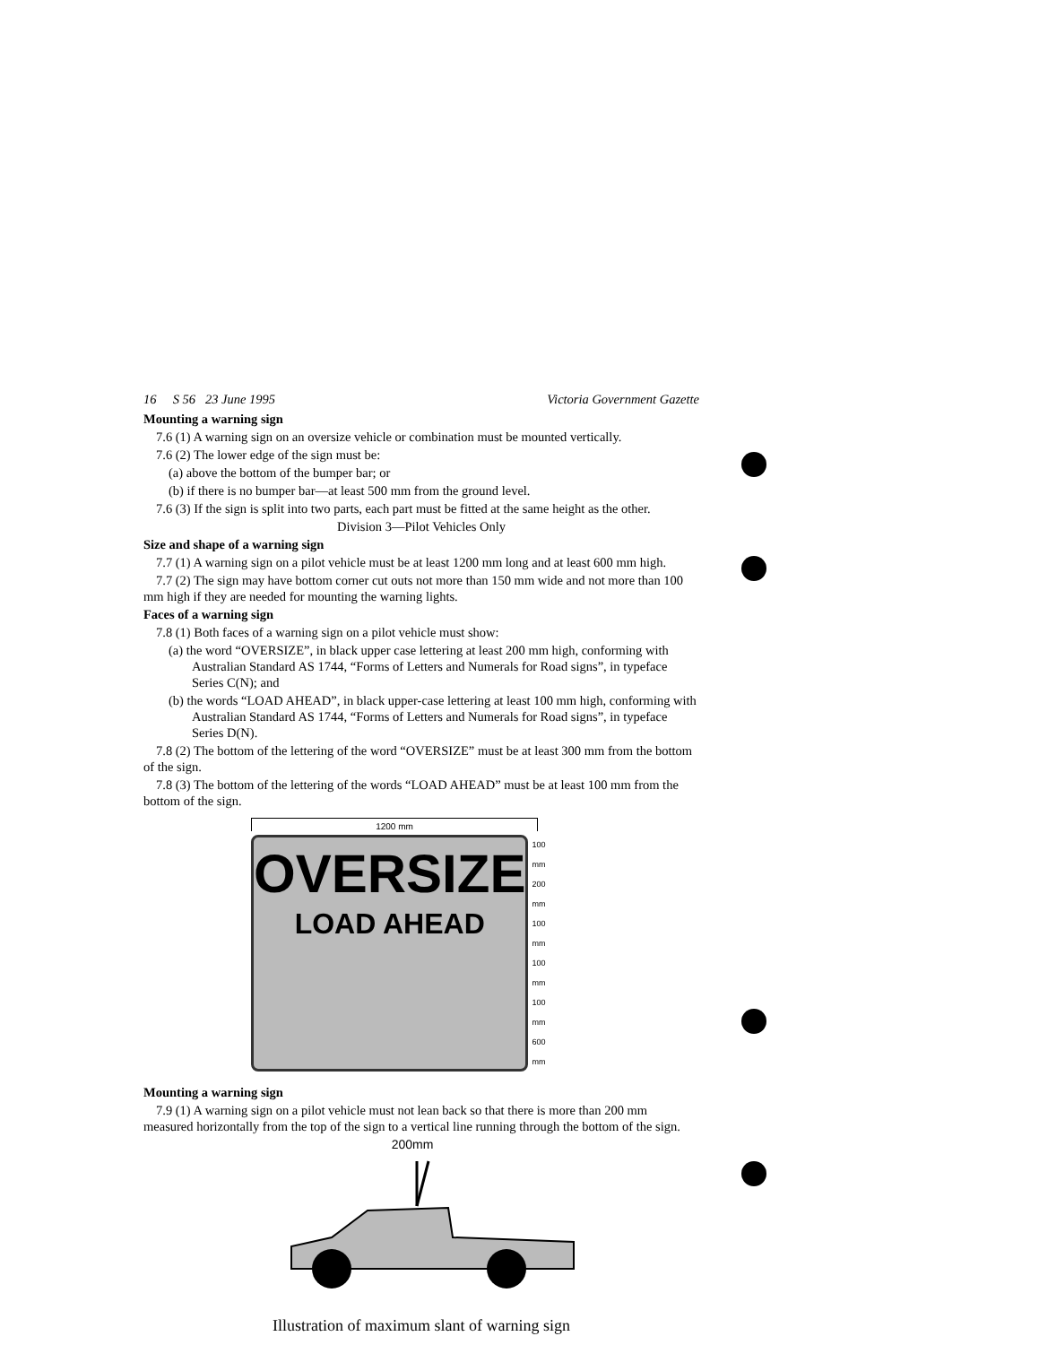16 S 56 23 June 1995 Victoria Government Gazette
Mounting a warning sign
7.6 (1) A warning sign on an oversize vehicle or combination must be mounted vertically.
7.6 (2) The lower edge of the sign must be:
(a) above the bottom of the bumper bar; or
(b) if there is no bumper bar—at least 500 mm from the ground level.
7.6 (3) If the sign is split into two parts, each part must be fitted at the same height as the other.
Division 3—Pilot Vehicles Only
Size and shape of a warning sign
7.7 (1) A warning sign on a pilot vehicle must be at least 1200 mm long and at least 600 mm high.
7.7 (2) The sign may have bottom corner cut outs not more than 150 mm wide and not more than 100 mm high if they are needed for mounting the warning lights.
Faces of a warning sign
7.8 (1) Both faces of a warning sign on a pilot vehicle must show:
(a) the word “OVERSIZE”, in black upper case lettering at least 200 mm high, conforming with Australian Standard AS 1744, “Forms of Letters and Numerals for Road signs”, in typeface Series C(N); and
(b) the words “LOAD AHEAD”, in black upper-case lettering at least 100 mm high, conforming with Australian Standard AS 1744, “Forms of Letters and Numerals for Road signs”, in typeface Series D(N).
7.8 (2) The bottom of the lettering of the word “OVERSIZE” must be at least 300 mm from the bottom of the sign.
7.8 (3) The bottom of the lettering of the words “LOAD AHEAD” must be at least 100 mm from the bottom of the sign.
1200 mm
OVERSIZE
LOAD AHEAD
100 mm
200 mm
100 mm
100 mm
100 mm
600 mm
Mounting a warning sign
7.9 (1) A warning sign on a pilot vehicle must not lean back so that there is more than 200 mm measured horizontally from the top of the sign to a vertical line running through the bottom of the sign.
200mm
Illustration of maximum slant of warning sign